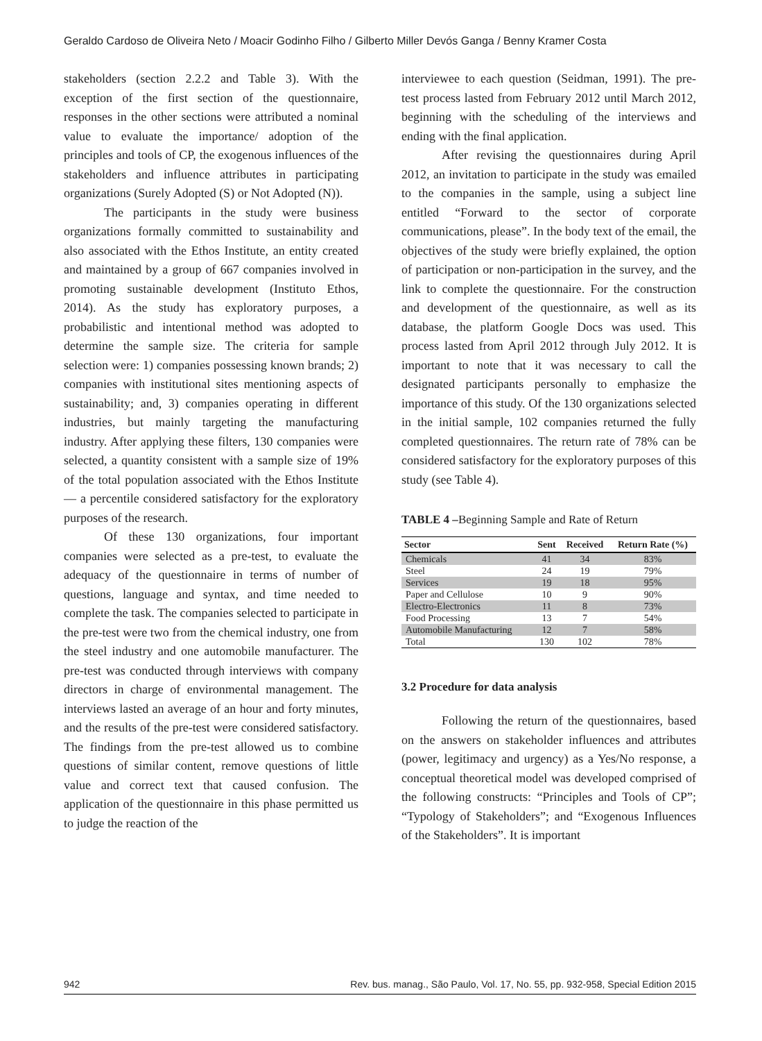Geraldo Cardoso de Oliveira Neto / Moacir Godinho Filho / Gilberto Miller Devós Ganga / Benny Kramer Costa
stakeholders (section 2.2.2 and Table 3). With the exception of the first section of the questionnaire, responses in the other sections were attributed a nominal value to evaluate the importance/ adoption of the principles and tools of CP, the exogenous influences of the stakeholders and influence attributes in participating organizations (Surely Adopted (S) or Not Adopted (N)).
The participants in the study were business organizations formally committed to sustainability and also associated with the Ethos Institute, an entity created and maintained by a group of 667 companies involved in promoting sustainable development (Instituto Ethos, 2014). As the study has exploratory purposes, a probabilistic and intentional method was adopted to determine the sample size. The criteria for sample selection were: 1) companies possessing known brands; 2) companies with institutional sites mentioning aspects of sustainability; and, 3) companies operating in different industries, but mainly targeting the manufacturing industry. After applying these filters, 130 companies were selected, a quantity consistent with a sample size of 19% of the total population associated with the Ethos Institute — a percentile considered satisfactory for the exploratory purposes of the research.
Of these 130 organizations, four important companies were selected as a pre-test, to evaluate the adequacy of the questionnaire in terms of number of questions, language and syntax, and time needed to complete the task. The companies selected to participate in the pre-test were two from the chemical industry, one from the steel industry and one automobile manufacturer. The pre-test was conducted through interviews with company directors in charge of environmental management. The interviews lasted an average of an hour and forty minutes, and the results of the pre-test were considered satisfactory. The findings from the pre-test allowed us to combine questions of similar content, remove questions of little value and correct text that caused confusion. The application of the questionnaire in this phase permitted us to judge the reaction of the
interviewee to each question (Seidman, 1991). The pre-test process lasted from February 2012 until March 2012, beginning with the scheduling of the interviews and ending with the final application.
After revising the questionnaires during April 2012, an invitation to participate in the study was emailed to the companies in the sample, using a subject line entitled “Forward to the sector of corporate communications, please”. In the body text of the email, the objectives of the study were briefly explained, the option of participation or non-participation in the survey, and the link to complete the questionnaire. For the construction and development of the questionnaire, as well as its database, the platform Google Docs was used. This process lasted from April 2012 through July 2012. It is important to note that it was necessary to call the designated participants personally to emphasize the importance of this study. Of the 130 organizations selected in the initial sample, 102 companies returned the fully completed questionnaires. The return rate of 78% can be considered satisfactory for the exploratory purposes of this study (see Table 4).
TABLE 4 –Beginning Sample and Rate of Return
| Sector | Sent | Received | Return Rate (%) |
| --- | --- | --- | --- |
| Chemicals | 41 | 34 | 83% |
| Steel | 24 | 19 | 79% |
| Services | 19 | 18 | 95% |
| Paper and Cellulose | 10 | 9 | 90% |
| Electro-Electronics | 11 | 8 | 73% |
| Food Processing | 13 | 7 | 54% |
| Automobile Manufacturing | 12 | 7 | 58% |
| Total | 130 | 102 | 78% |
3.2 Procedure for data analysis
Following the return of the questionnaires, based on the answers on stakeholder influences and attributes (power, legitimacy and urgency) as a Yes/No response, a conceptual theoretical model was developed comprised of the following constructs: “Principles and Tools of CP”; “Typology of Stakeholders”; and “Exogenous Influences of the Stakeholders”. It is important
942 Rev. bus. manag., São Paulo, Vol. 17, No. 55, pp. 932-958, Special Edition 2015